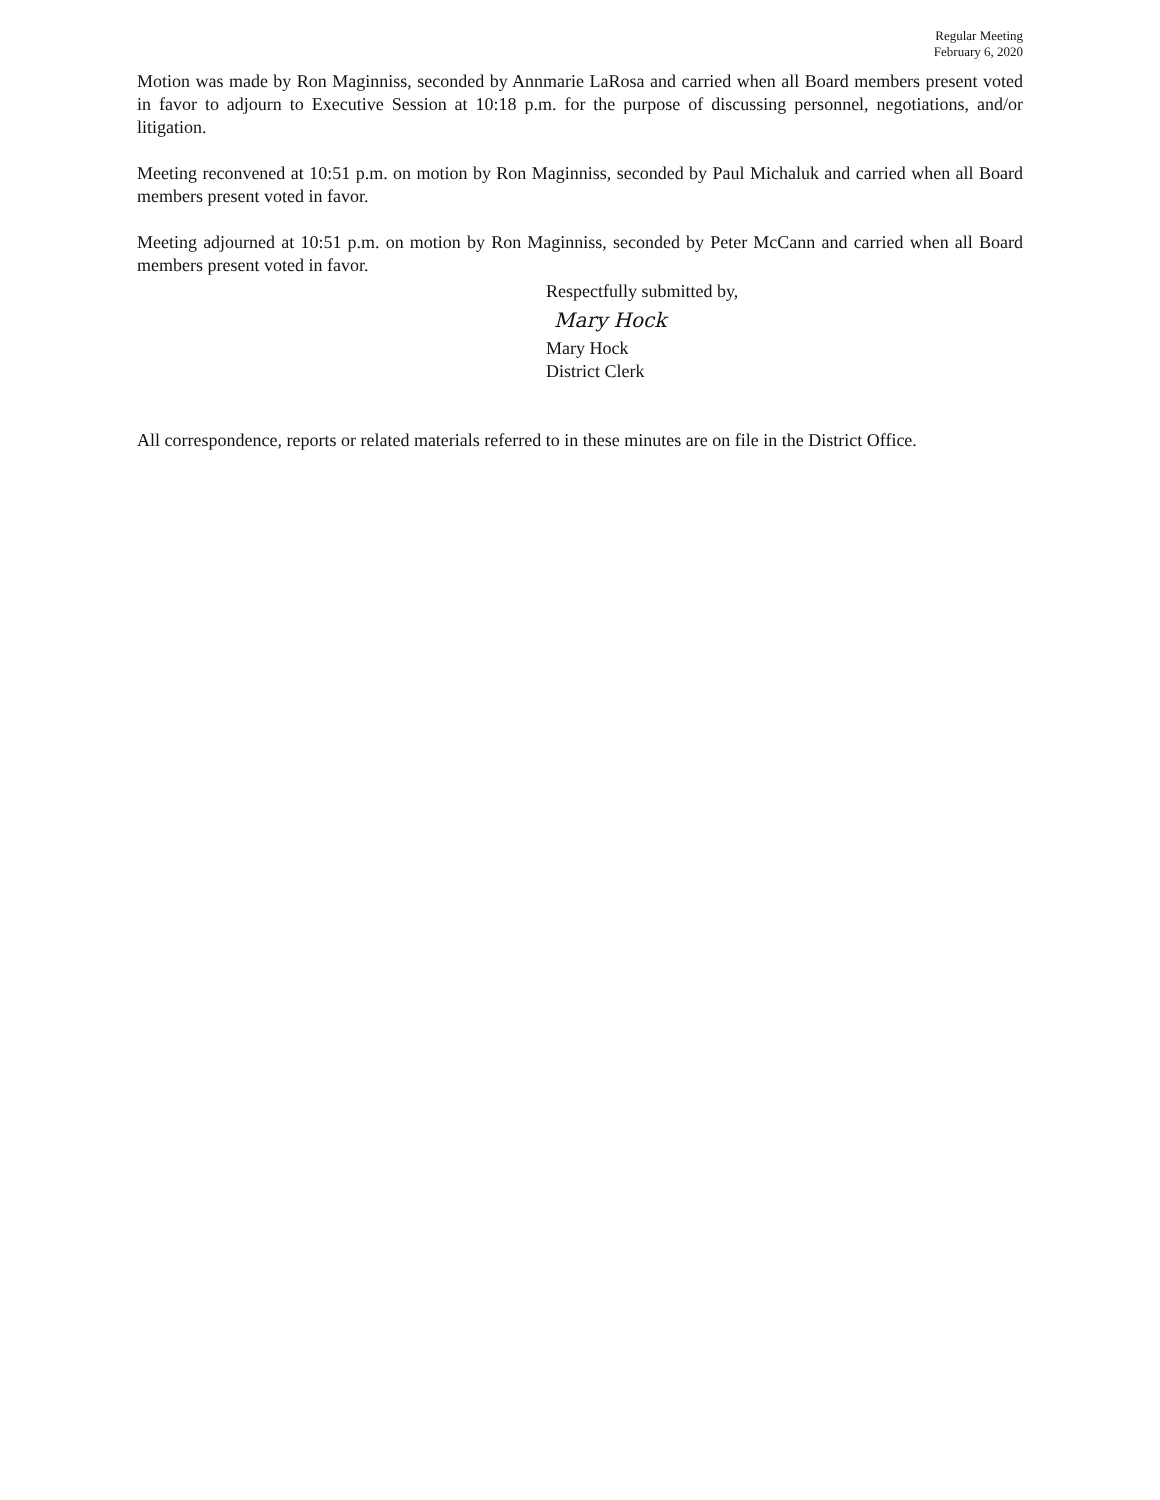Regular Meeting
February 6, 2020
Motion was made by Ron Maginniss, seconded by Annmarie LaRosa and carried when all Board members present voted in favor to adjourn to Executive Session at 10:18 p.m. for the purpose of discussing personnel, negotiations, and/or litigation.
Meeting reconvened at 10:51 p.m. on motion by Ron Maginniss, seconded by Paul Michaluk and carried when all Board members present voted in favor.
Meeting adjourned at 10:51 p.m. on motion by Ron Maginniss, seconded by Peter McCann and carried when all Board members present voted in favor.
Respectfully submitted by,
Mary Hock
Mary Hock
District Clerk
All correspondence, reports or related materials referred to in these minutes are on file in the District Office.